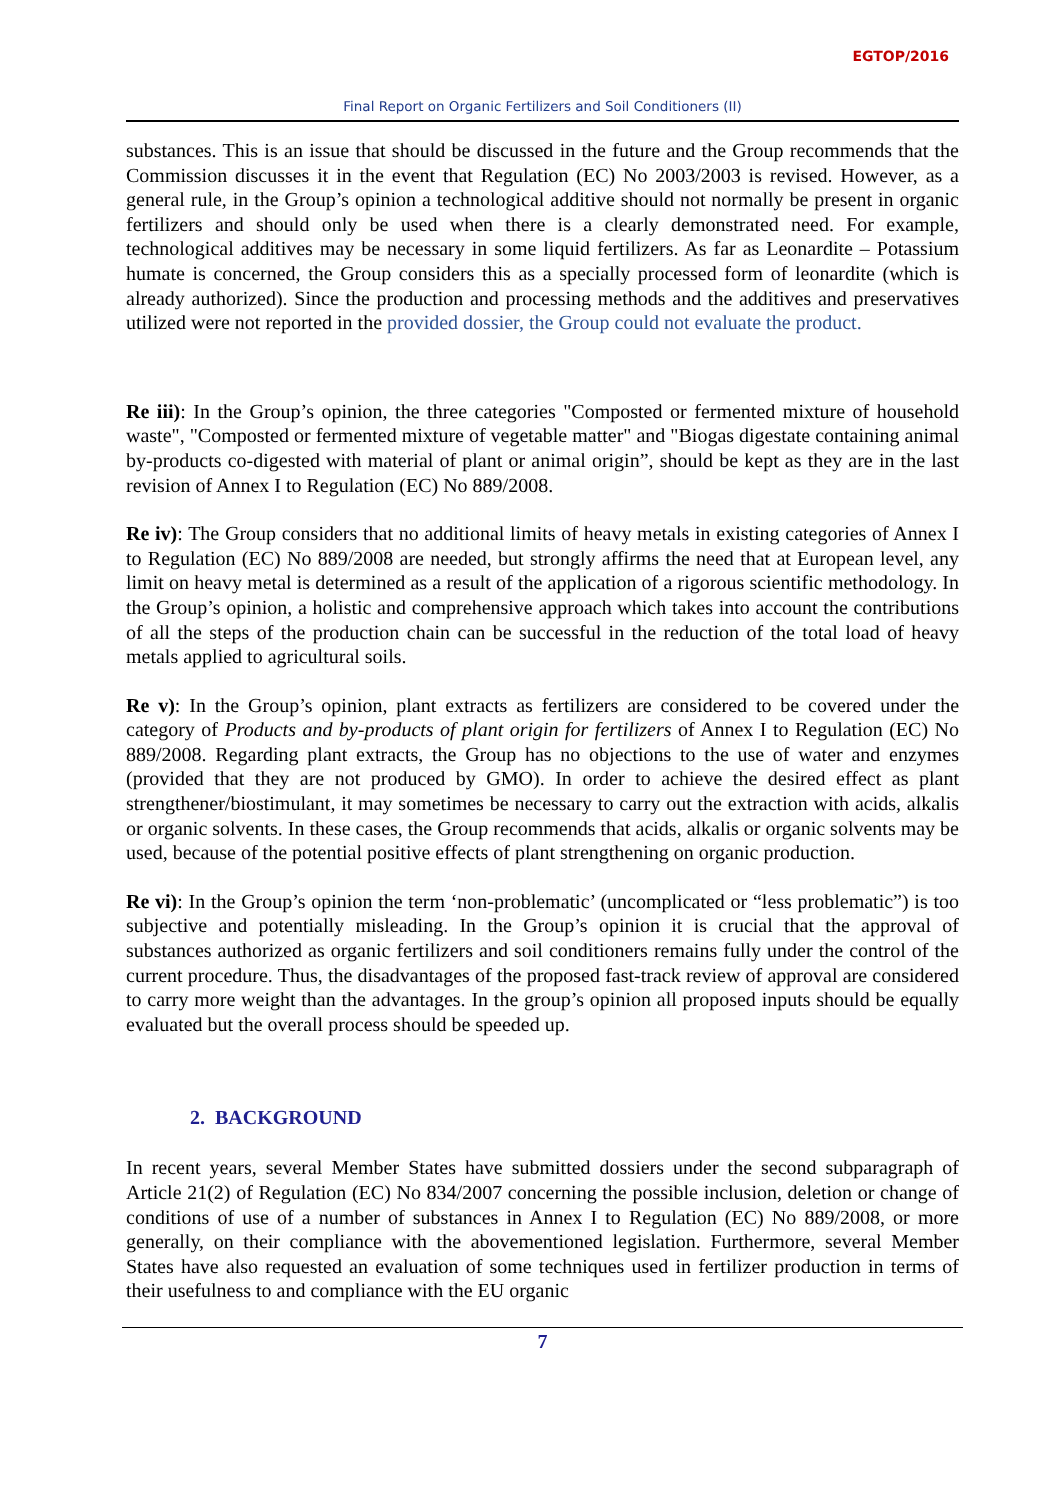EGTOP/2016
Final Report on Organic Fertilizers and Soil Conditioners (II)
substances. This is an issue that should be discussed in the future and the Group recommends that the Commission discusses it in the event that Regulation (EC) No 2003/2003 is revised. However, as a general rule, in the Group’s opinion a technological additive should not normally be present in organic fertilizers and should only be used when there is a clearly demonstrated need. For example, technological additives may be necessary in some liquid fertilizers. As far as Leonardite – Potassium humate is concerned, the Group considers this as a specially processed form of leonardite (which is already authorized). Since the production and processing methods and the additives and preservatives utilized were not reported in the provided dossier, the Group could not evaluate the product.
Re iii): In the Group’s opinion, the three categories "Composted or fermented mixture of household waste", "Composted or fermented mixture of vegetable matter" and "Biogas digestate containing animal by-products co-digested with material of plant or animal origin”, should be kept as they are in the last revision of Annex I to Regulation (EC) No 889/2008.
Re iv): The Group considers that no additional limits of heavy metals in existing categories of Annex I to Regulation (EC) No 889/2008 are needed, but strongly affirms the need that at European level, any limit on heavy metal is determined as a result of the application of a rigorous scientific methodology. In the Group’s opinion, a holistic and comprehensive approach which takes into account the contributions of all the steps of the production chain can be successful in the reduction of the total load of heavy metals applied to agricultural soils.
Re v): In the Group’s opinion, plant extracts as fertilizers are considered to be covered under the category of Products and by-products of plant origin for fertilizers of Annex I to Regulation (EC) No 889/2008. Regarding plant extracts, the Group has no objections to the use of water and enzymes (provided that they are not produced by GMO). In order to achieve the desired effect as plant strengthener/biostimulant, it may sometimes be necessary to carry out the extraction with acids, alkalis or organic solvents. In these cases, the Group recommends that acids, alkalis or organic solvents may be used, because of the potential positive effects of plant strengthening on organic production.
Re vi): In the Group’s opinion the term ‘non-problematic’ (uncomplicated or “less problematic”) is too subjective and potentially misleading. In the Group’s opinion it is crucial that the approval of substances authorized as organic fertilizers and soil conditioners remains fully under the control of the current procedure. Thus, the disadvantages of the proposed fast-track review of approval are considered to carry more weight than the advantages. In the group’s opinion all proposed inputs should be equally evaluated but the overall process should be speeded up.
2. BACKGROUND
In recent years, several Member States have submitted dossiers under the second subparagraph of Article 21(2) of Regulation (EC) No 834/2007 concerning the possible inclusion, deletion or change of conditions of use of a number of substances in Annex I to Regulation (EC) No 889/2008, or more generally, on their compliance with the abovementioned legislation. Furthermore, several Member States have also requested an evaluation of some techniques used in fertilizer production in terms of their usefulness to and compliance with the EU organic
7